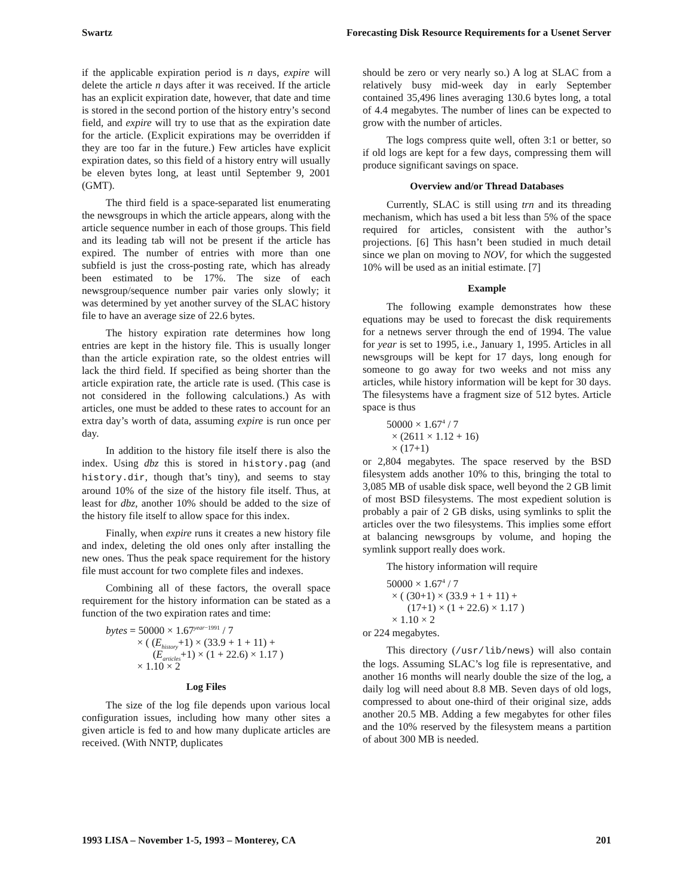Swartz Forecasting Disk Resource Requirements for a Usenet Server
if the applicable expiration period is n days, expire will delete the article n days after it was received. If the article has an explicit expiration date, however, that date and time is stored in the second portion of the history entry’s second field, and expire will try to use that as the expiration date for the article. (Explicit expirations may be overridden if they are too far in the future.) Few articles have explicit expiration dates, so this field of a history entry will usually be eleven bytes long, at least until September 9, 2001 (GMT).
The third field is a space-separated list enumerating the newsgroups in which the article appears, along with the article sequence number in each of those groups. This field and its leading tab will not be present if the article has expired. The number of entries with more than one subfield is just the cross-posting rate, which has already been estimated to be 17%. The size of each newsgroup/sequence number pair varies only slowly; it was determined by yet another survey of the SLAC history file to have an average size of 22.6 bytes.
The history expiration rate determines how long entries are kept in the history file. This is usually longer than the article expiration rate, so the oldest entries will lack the third field. If specified as being shorter than the article expiration rate, the article rate is used. (This case is not considered in the following calculations.) As with articles, one must be added to these rates to account for an extra day’s worth of data, assuming expire is run once per day.
In addition to the history file itself there is also the index. Using dbz this is stored in history.pag (and history.dir, though that’s tiny), and seems to stay around 10% of the size of the history file itself. Thus, at least for dbz, another 10% should be added to the size of the history file itself to allow space for this index.
Finally, when expire runs it creates a new history file and index, deleting the old ones only after installing the new ones. Thus the peak space requirement for the history file must account for two complete files and indexes.
Combining all of these factors, the overall space requirement for the history information can be stated as a function of the two expiration rates and time:
bytes = 50000 × 1.67<sup>year−1991</sup> / 7
× ( (E<sub>history</sub>+1) × (33.9 + 1 + 11) +
(E<sub>articles</sub>+1) × (1 + 22.6) × 1.17 )
× 1.10 × 2
Log Files
The size of the log file depends upon various local configuration issues, including how many other sites a given article is fed to and how many duplicate articles are received. (With NNTP, duplicates
should be zero or very nearly so.) A log at SLAC from a relatively busy mid-week day in early September contained 35,496 lines averaging 130.6 bytes long, a total of 4.4 megabytes. The number of lines can be expected to grow with the number of articles.
The logs compress quite well, often 3:1 or better, so if old logs are kept for a few days, compressing them will produce significant savings on space.
Overview and/or Thread Databases
Currently, SLAC is still using trn and its threading mechanism, which has used a bit less than 5% of the space required for articles, consistent with the author’s projections. [6] This hasn’t been studied in much detail since we plan on moving to NOV, for which the suggested 10% will be used as an initial estimate. [7]
Example
The following example demonstrates how these equations may be used to forecast the disk requirements for a netnews server through the end of 1994. The value for year is set to 1995, i.e., January 1, 1995. Articles in all newsgroups will be kept for 17 days, long enough for someone to go away for two weeks and not miss any articles, while history information will be kept for 30 days. The filesystems have a fragment size of 512 bytes. Article space is thus
50000 × 1.67<sup>4</sup> / 7
× (2611 × 1.12 + 16)
× (17+1)
or 2,804 megabytes. The space reserved by the BSD filesystem adds another 10% to this, bringing the total to 3,085 MB of usable disk space, well beyond the 2 GB limit of most BSD filesystems. The most expedient solution is probably a pair of 2 GB disks, using symlinks to split the articles over the two filesystems. This implies some effort at balancing newsgroups by volume, and hoping the symlink support really does work.
The history information will require
50000 × 1.67<sup>4</sup> / 7
× ( (30+1) × (33.9 + 1 + 11) +
(17+1) × (1 + 22.6) × 1.17 )
× 1.10 × 2
or 224 megabytes.
This directory (/usr/lib/news) will also contain the logs. Assuming SLAC’s log file is representative, and another 16 months will nearly double the size of the log, a daily log will need about 8.8 MB. Seven days of old logs, compressed to about one-third of their original size, adds another 20.5 MB. Adding a few megabytes for other files and the 10% reserved by the filesystem means a partition of about 300 MB is needed.
1993 LISA – November 1-5, 1993 – Monterey, CA 201